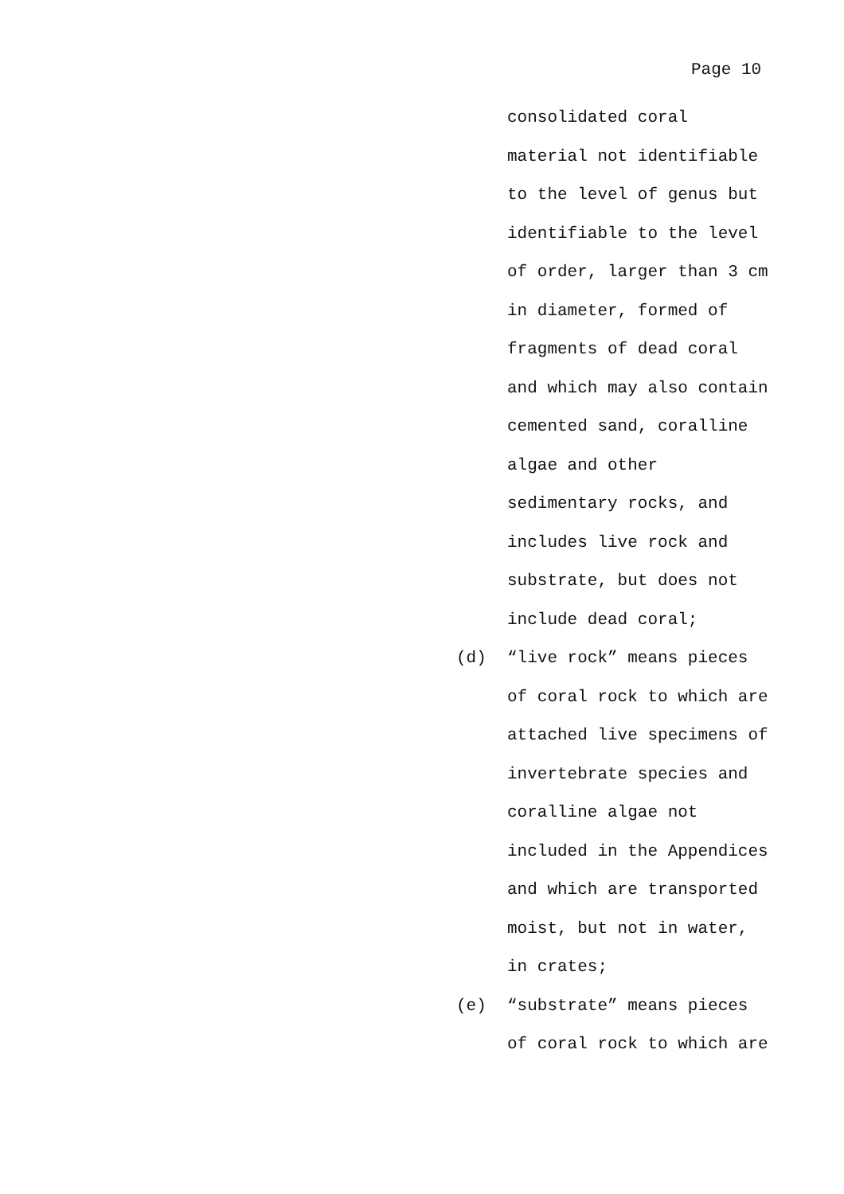Page 10
consolidated coral
material not identifiable
to the level of genus but
identifiable to the level
of order, larger than 3 cm
in diameter, formed of
fragments of dead coral
and which may also contain
cemented sand, coralline
algae and other
sedimentary rocks, and
includes live rock and
substrate, but does not
include dead coral;
(d) “live rock” means pieces
of coral rock to which are
attached live specimens of
invertebrate species and
coralline algae not
included in the Appendices
and which are transported
moist, but not in water,
in crates;
(e) “substrate” means pieces
of coral rock to which are